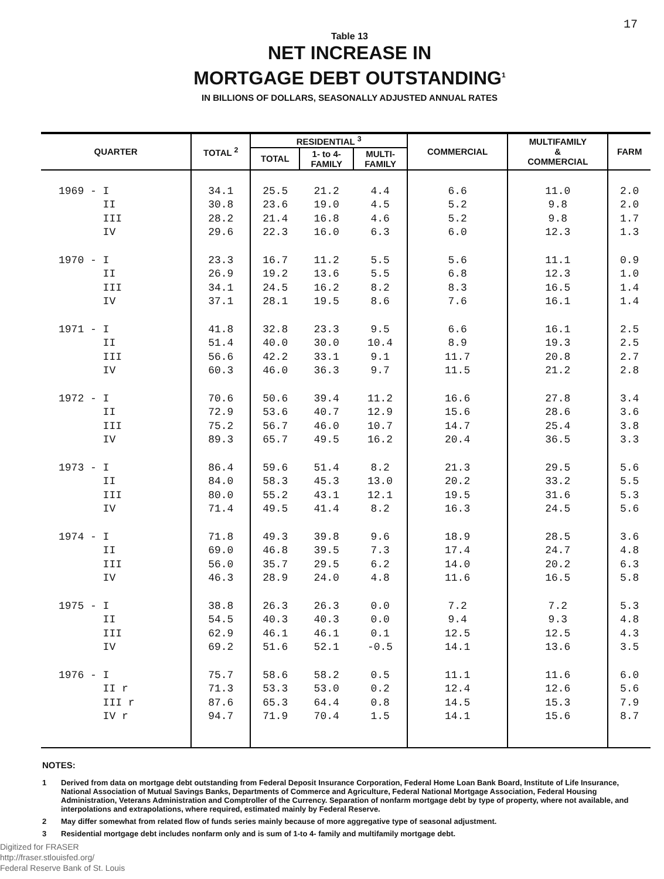17
Table 13
NET INCREASE IN
MORTGAGE DEBT OUTSTANDING<sup>1</sup>
IN BILLIONS OF DOLLARS, SEASONALLY ADJUSTED ANNUAL RATES
| QUARTER | TOTAL <sup>2</sup> | RESIDENTIAL <sup>3</sup> | | | COMMERCIAL | MULTIFAMILY & COMMERCIAL | FARM |
| --- | --- | --- | --- | --- | --- | --- | --- |
| | | TOTAL | 1- to 4- FAMILY | MULTI- FAMILY | | | |
| 1969 - I | 34.1 | 25.5 | 21.2 | 4.4 | 6.6 | 11.0 | 2.0 |
| II | 30.8 | 23.6 | 19.0 | 4.5 | 5.2 | 9.8 | 2.0 |
| III | 28.2 | 21.4 | 16.8 | 4.6 | 5.2 | 9.8 | 1.7 |
| IV | 29.6 | 22.3 | 16.0 | 6.3 | 6.0 | 12.3 | 1.3 |
| 1970 - I | 23.3 | 16.7 | 11.2 | 5.5 | 5.6 | 11.1 | 0.9 |
| II | 26.9 | 19.2 | 13.6 | 5.5 | 6.8 | 12.3 | 1.0 |
| III | 34.1 | 24.5 | 16.2 | 8.2 | 8.3 | 16.5 | 1.4 |
| IV | 37.1 | 28.1 | 19.5 | 8.6 | 7.6 | 16.1 | 1.4 |
| 1971 - I | 41.8 | 32.8 | 23.3 | 9.5 | 6.6 | 16.1 | 2.5 |
| II | 51.4 | 40.0 | 30.0 | 10.4 | 8.9 | 19.3 | 2.5 |
| III | 56.6 | 42.2 | 33.1 | 9.1 | 11.7 | 20.8 | 2.7 |
| IV | 60.3 | 46.0 | 36.3 | 9.7 | 11.5 | 21.2 | 2.8 |
| 1972 - I | 70.6 | 50.6 | 39.4 | 11.2 | 16.6 | 27.8 | 3.4 |
| II | 72.9 | 53.6 | 40.7 | 12.9 | 15.6 | 28.6 | 3.6 |
| III | 75.2 | 56.7 | 46.0 | 10.7 | 14.7 | 25.4 | 3.8 |
| IV | 89.3 | 65.7 | 49.5 | 16.2 | 20.4 | 36.5 | 3.3 |
| 1973 - I | 86.4 | 59.6 | 51.4 | 8.2 | 21.3 | 29.5 | 5.6 |
| II | 84.0 | 58.3 | 45.3 | 13.0 | 20.2 | 33.2 | 5.5 |
| III | 80.0 | 55.2 | 43.1 | 12.1 | 19.5 | 31.6 | 5.3 |
| IV | 71.4 | 49.5 | 41.4 | 8.2 | 16.3 | 24.5 | 5.6 |
| 1974 - I | 71.8 | 49.3 | 39.8 | 9.6 | 18.9 | 28.5 | 3.6 |
| II | 69.0 | 46.8 | 39.5 | 7.3 | 17.4 | 24.7 | 4.8 |
| III | 56.0 | 35.7 | 29.5 | 6.2 | 14.0 | 20.2 | 6.3 |
| IV | 46.3 | 28.9 | 24.0 | 4.8 | 11.6 | 16.5 | 5.8 |
| 1975 - I | 38.8 | 26.3 | 26.3 | 0.0 | 7.2 | 7.2 | 5.3 |
| II | 54.5 | 40.3 | 40.3 | 0.0 | 9.4 | 9.3 | 4.8 |
| III | 62.9 | 46.1 | 46.1 | 0.1 | 12.5 | 12.5 | 4.3 |
| IV | 69.2 | 51.6 | 52.1 | -0.5 | 14.1 | 13.6 | 3.5 |
| 1976 - I | 75.7 | 58.6 | 58.2 | 0.5 | 11.1 | 11.6 | 6.0 |
| II r | 71.3 | 53.3 | 53.0 | 0.2 | 12.4 | 12.6 | 5.6 |
| III r | 87.6 | 65.3 | 64.4 | 0.8 | 14.5 | 15.3 | 7.9 |
| IV r | 94.7 | 71.9 | 70.4 | 1.5 | 14.1 | 15.6 | 8.7 |
NOTES:
1 Derived from data on mortgage debt outstanding from Federal Deposit Insurance Corporation, Federal Home Loan Bank Board, Institute of Life Insurance, National Association of Mutual Savings Banks, Departments of Commerce and Agriculture, Federal National Mortgage Association, Federal Housing Administration, Veterans Administration and Comptroller of the Currency. Separation of nonfarm mortgage debt by type of property, where not available, and interpolations and extrapolations, where required, estimated mainly by Federal Reserve.
2 May differ somewhat from related flow of funds series mainly because of more aggregative type of seasonal adjustment.
3 Residential mortgage debt includes nonfarm only and is sum of 1-to 4- family and multifamily mortgage debt.
Digitized for FRASER
http://fraser.stlouisfed.org/
Federal Reserve Bank of St. Louis